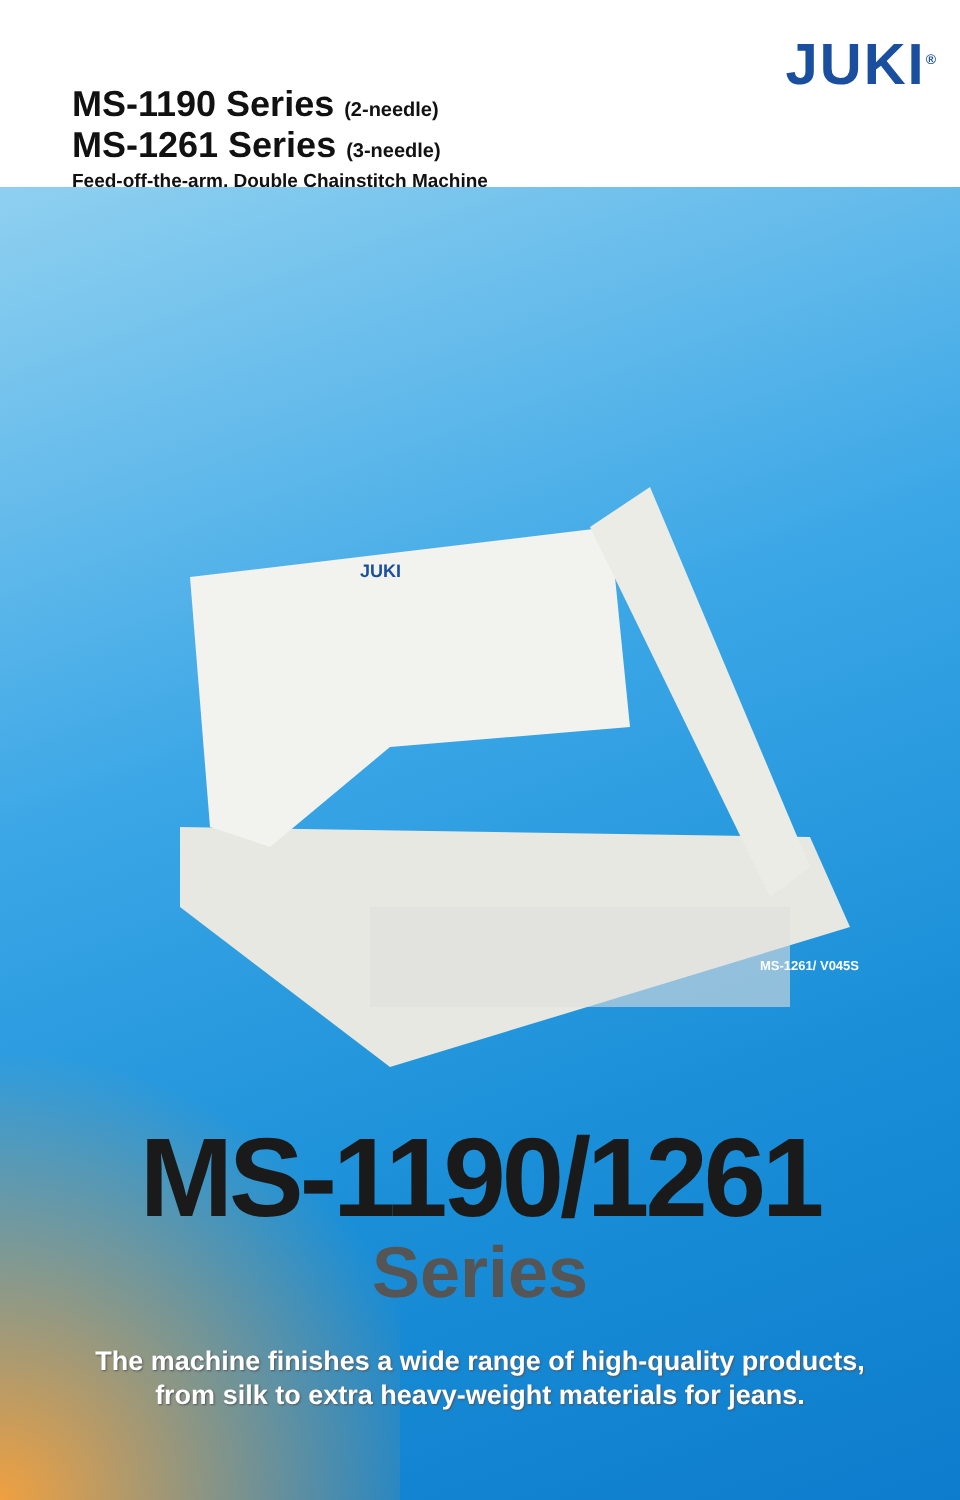JUKI<sup>®</sup>
MS-1190 Series (2-needle)
MS-1261 Series (3-needle)
Feed-off-the-arm, Double Chainstitch Machine
JUKI
MS-1261/ V045S
MS-1190/1261
Series
The machine finishes a wide range of high-quality products,
from silk to extra heavy-weight materials for jeans.